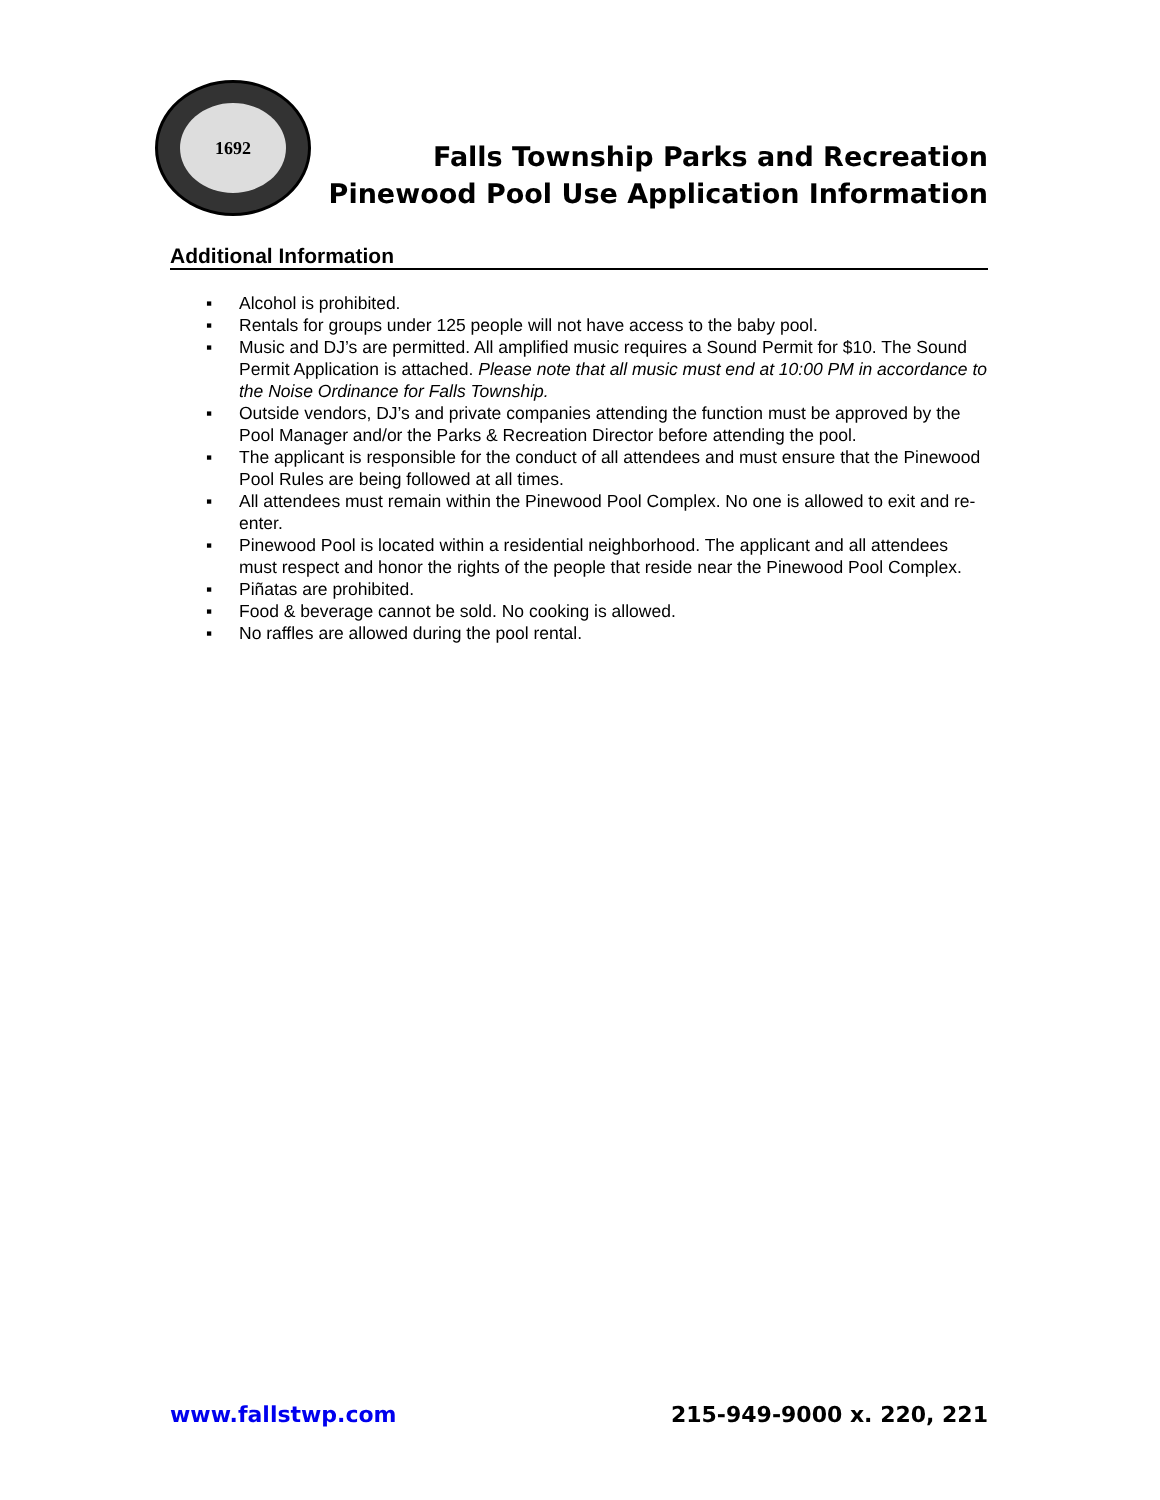1692
Falls Township Parks and Recreation
Pinewood Pool Use Application Information
Additional Information
▪ Alcohol is prohibited.
▪ Rentals for groups under 125 people will not have access to the baby pool.
▪ Music and DJ’s are permitted. All amplified music requires a Sound Permit for $10. The Sound Permit Application is attached. Please note that all music must end at 10:00 PM in accordance to the Noise Ordinance for Falls Township.
▪ Outside vendors, DJ’s and private companies attending the function must be approved by the Pool Manager and/or the Parks & Recreation Director before attending the pool.
▪ The applicant is responsible for the conduct of all attendees and must ensure that the Pinewood Pool Rules are being followed at all times.
▪ All attendees must remain within the Pinewood Pool Complex. No one is allowed to exit and re-enter.
▪ Pinewood Pool is located within a residential neighborhood. The applicant and all attendees must respect and honor the rights of the people that reside near the Pinewood Pool Complex.
▪ Piñatas are prohibited.
▪ Food & beverage cannot be sold. No cooking is allowed.
▪ No raffles are allowed during the pool rental.
www.fallstwp.com 215-949-9000 x. 220, 221